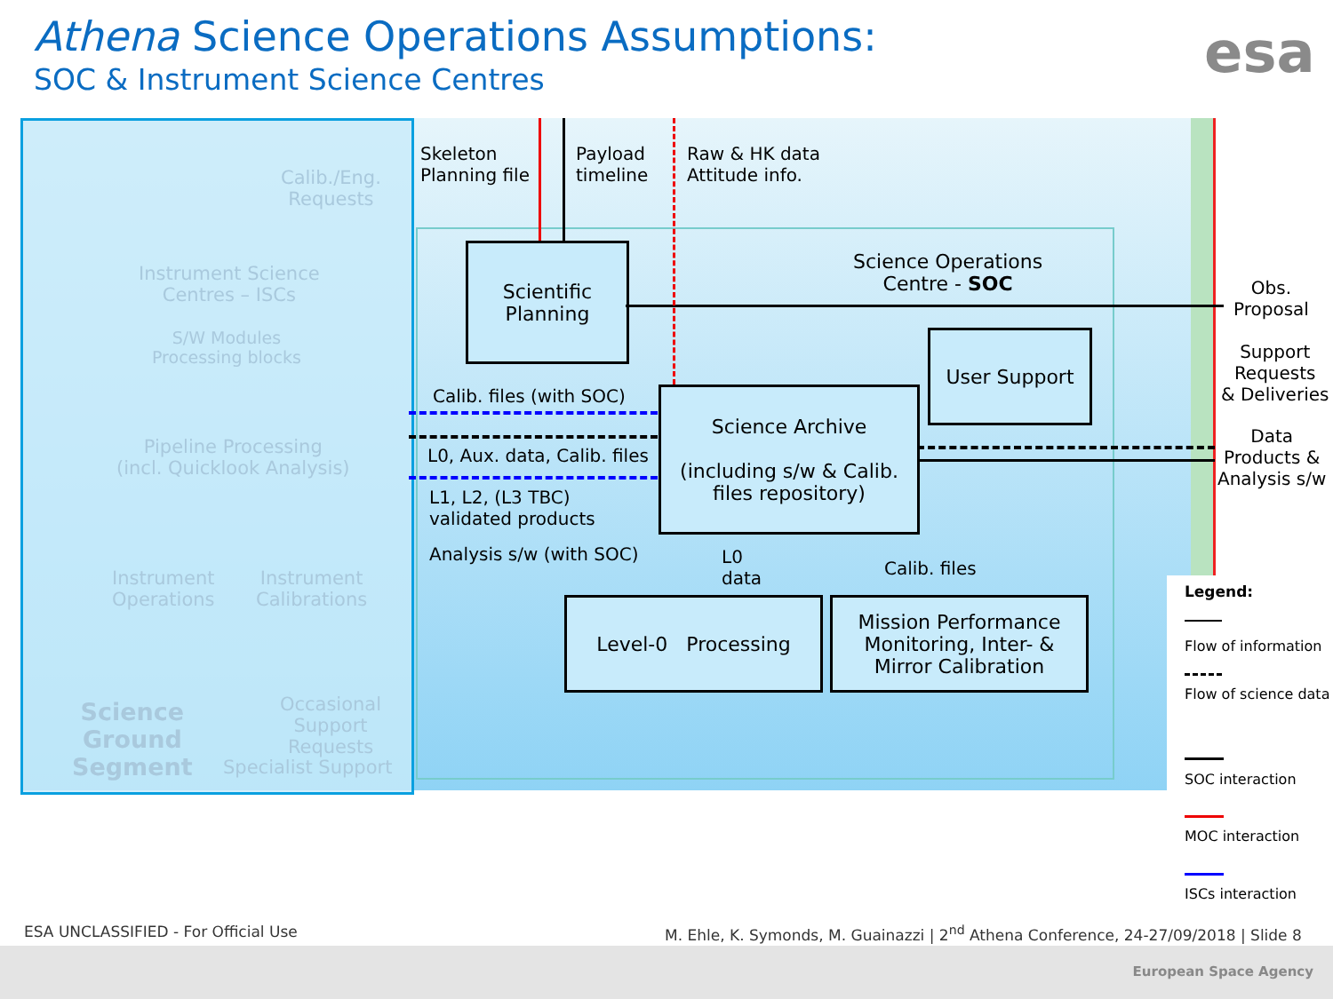Athena Science Operations Assumptions:
SOC & Instrument Science Centres
esa
Calib./Eng.
Requests
Instrument Science
Centres – ISCs
S/W Modules
Processing blocks
Pipeline Processing
(incl. Quicklook Analysis)
Instrument
Operations
Instrument
Calibrations
Science
Ground
Segment
Occasional Support
Requests
Specialist Support
Skeleton
Planning file
Payload
timeline
Raw & HK data
Attitude info.
Science Operations
Centre - SOC
Scientific
Planning
User Support
Science Archive
(including s/w & Calib.
files repository)
Level-0 Processing
Mission Performance
Monitoring, Inter- &
Mirror Calibration
Calib. files (with SOC)
L0, Aux. data, Calib. files
L1, L2, (L3 TBC)
validated products
Analysis s/w (with SOC)
L0
data
Calib. files
Obs.
Proposal
Support
Requests
& Deliveries
Data
Products &
Analysis s/w
Legend:
Flow of information
Flow of science data
SOC interaction
MOC interaction
ISCs interaction
ESA UNCLASSIFIED - For Official Use
M. Ehle, K. Symonds, M. Guainazzi | 2<sup>nd</sup> Athena Conference, 24-27/09/2018 | Slide 8
European Space Agency